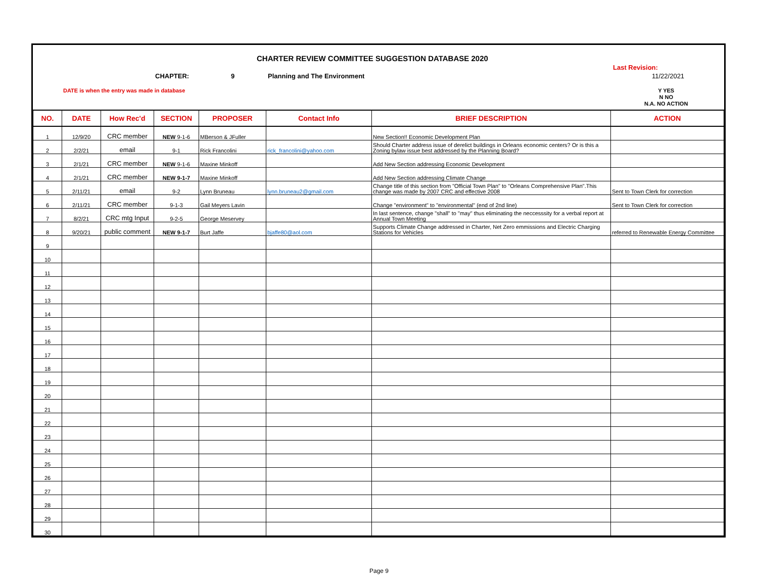CHARTER REVIEW COMMITTEE SUGGESTION DATABASE 2020
Last Revision:
CHAPTER: 9 Planning and The Environment 11/22/2021
DATE is when the entry was made in database
Y YES
N NO
N.A. NO ACTION
| NO. | DATE | How Rec'd | SECTION | PROPOSER | Contact Info | BRIEF DESCRIPTION | ACTION |
| --- | --- | --- | --- | --- | --- | --- | --- |
| 1 | 12/9/20 | CRC member | NEW 9-1-6 | MBerson & JFuller | | New Section!! Economic Development Plan | |
| 2 | 2/2/21 | email | 9-1 | Rick Francolini | rick_francolini@yahoo.com | Should Charter address issue of derelict buildings in Orleans economic centers? Or is this a Zoning bylaw issue best addressed by the Planning Board? | |
| 3 | 2/1/21 | CRC member | NEW 9-1-6 | Maxine Minkoff | | Add New Section addressing Economic Development | |
| 4 | 2/1/21 | CRC member | NEW 9-1-7 | Maxine Minkoff | | Add New Section addressing Climate Change | |
| 5 | 2/11/21 | email | 9-2 | Lynn Bruneau | lynn.bruneau2@gmail.com | Change title of this section from "Official Town Plan" to "Orleans Comprehensive Plan".This change was made by 2007 CRC and effective 2008 | Sent to Town Clerk for correction |
| 6 | 2/11/21 | CRC member | 9-1-3 | Gail Meyers Lavin | | Change "environment" to "environmental" (end of 2nd line) | Sent to Town Clerk for correction |
| 7 | 8/2/21 | CRC mtg Input | 9-2-5 | George Meservey | | In last sentence, change "shall" to "may" thus eliminating the neccesssity for a verbal report at Annual Town Meeting | |
| 8 | 9/20/21 | public comment | NEW 9-1-7 | Burt Jaffe | bjaffe80@aol.com | Supports Climate Change addressed in Charter, Net Zero emmissions and Electric Charging Stations for Vehicles | referred to Renewable Energy Committee |
| 9 | | | | | | | |
| 10 | | | | | | | |
| 11 | | | | | | | |
| 12 | | | | | | | |
| 13 | | | | | | | |
| 14 | | | | | | | |
| 15 | | | | | | | |
| 16 | | | | | | | |
| 17 | | | | | | | |
| 18 | | | | | | | |
| 19 | | | | | | | |
| 20 | | | | | | | |
| 21 | | | | | | | |
| 22 | | | | | | | |
| 23 | | | | | | | |
| 24 | | | | | | | |
| 25 | | | | | | | |
| 26 | | | | | | | |
| 27 | | | | | | | |
| 28 | | | | | | | |
| 29 | | | | | | | |
| 30 | | | | | | | |
Page 9